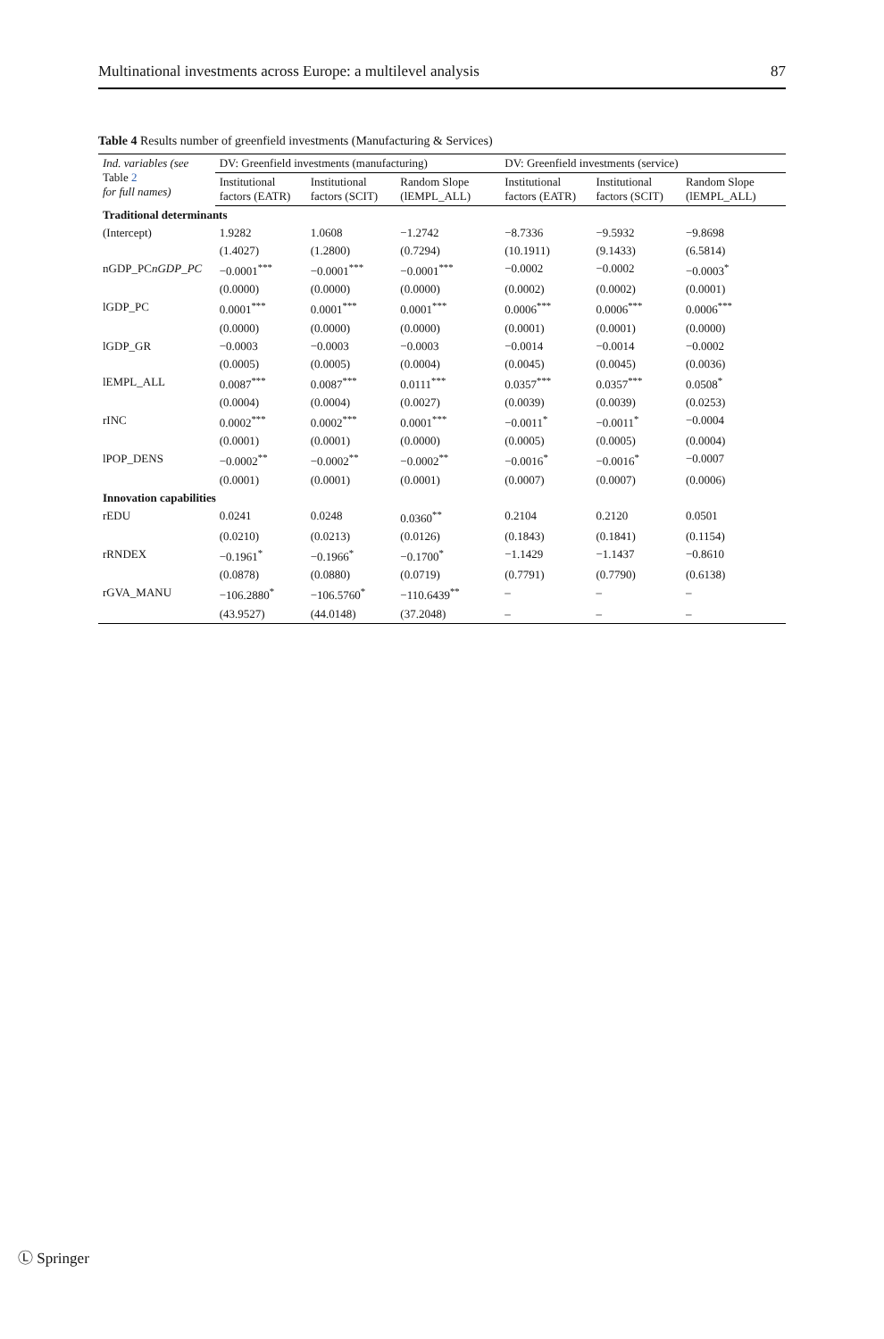Multinational investments across Europe: a multilevel analysis 87
Table 4 Results number of greenfield investments (Manufacturing & Services)
| Ind. variables (see Table 2 for full names) | DV: Greenfield investments (manufacturing) | | | DV: Greenfield investments (service) | | |
| --- | --- | --- | --- | --- | --- | --- |
| | Institutional factors (EATR) | Institutional factors (SCIT) | Random Slope (lEMPL_ALL) | Institutional factors (EATR) | Institutional factors (SCIT) | Random Slope (lEMPL_ALL) |
| Traditional determinants | | | | | | |
| (Intercept) | 1.9282 | 1.0608 | −1.2742 | −8.7336 | −9.5932 | −9.8698 |
| | (1.4027) | (1.2800) | (0.7294) | (10.1911) | (9.1433) | (6.5814) |
| nGDP_PC nGDP_PC | −0.0001<sup>***</sup> | −0.0001<sup>***</sup> | −0.0001<sup>***</sup> | −0.0002 | −0.0002 | −0.0003<sup>*</sup> |
| | (0.0000) | (0.0000) | (0.0000) | (0.0002) | (0.0002) | (0.0001) |
| lGDP_PC | 0.0001<sup>***</sup> | 0.0001<sup>***</sup> | 0.0001<sup>***</sup> | 0.0006<sup>***</sup> | 0.0006<sup>***</sup> | 0.0006<sup>***</sup> |
| | (0.0000) | (0.0000) | (0.0000) | (0.0001) | (0.0001) | (0.0000) |
| lGDP_GR | −0.0003 | −0.0003 | −0.0003 | −0.0014 | −0.0014 | −0.0002 |
| | (0.0005) | (0.0005) | (0.0004) | (0.0045) | (0.0045) | (0.0036) |
| lEMPL_ALL | 0.0087<sup>***</sup> | 0.0087<sup>***</sup> | 0.0111<sup>***</sup> | 0.0357<sup>***</sup> | 0.0357<sup>***</sup> | 0.0508<sup>*</sup> |
| | (0.0004) | (0.0004) | (0.0027) | (0.0039) | (0.0039) | (0.0253) |
| rINC | 0.0002<sup>***</sup> | 0.0002<sup>***</sup> | 0.0001<sup>***</sup> | −0.0011<sup>*</sup> | −0.0011<sup>*</sup> | −0.0004 |
| | (0.0001) | (0.0001) | (0.0000) | (0.0005) | (0.0005) | (0.0004) |
| lPOP_DENS | −0.0002<sup>**</sup> | −0.0002<sup>**</sup> | −0.0002<sup>**</sup> | −0.0016<sup>*</sup> | −0.0016<sup>*</sup> | −0.0007 |
| | (0.0001) | (0.0001) | (0.0001) | (0.0007) | (0.0007) | (0.0006) |
| Innovation capabilities | | | | | | |
| rEDU | 0.0241 | 0.0248 | 0.0360<sup>**</sup> | 0.2104 | 0.2120 | 0.0501 |
| | (0.0210) | (0.0213) | (0.0126) | (0.1843) | (0.1841) | (0.1154) |
| rRNDEX | −0.1961<sup>*</sup> | −0.1966<sup>*</sup> | −0.1700<sup>*</sup> | −1.1429 | −1.1437 | −0.8610 |
| | (0.0878) | (0.0880) | (0.0719) | (0.7791) | (0.7790) | (0.6138) |
| rGVA_MANU | −106.2880<sup>*</sup> | −106.5760<sup>*</sup> | −110.6439<sup>**</sup> | – | – | – |
| | (43.9527) | (44.0148) | (37.2048) | – | – | – |
Ⓛ Springer